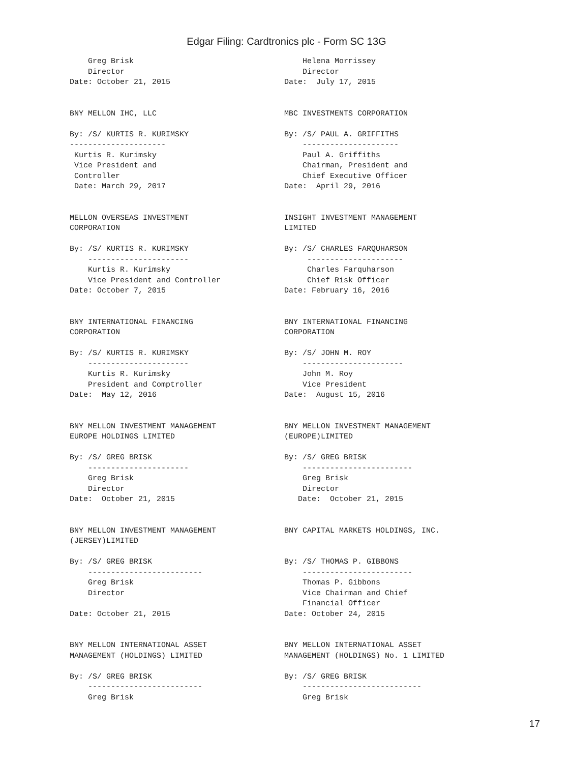Edgar Filing: Cardtronics plc - Form SC 13G
    Greg Brisk
    Director
Date: October 21, 2015
    Helena Morrissey
    Director
Date:  July 17, 2015
BNY MELLON IHC, LLC

By: /S/ KURTIS R. KURIMSKY
---------------------
 Kurtis R. Kurimsky
 Vice President and
 Controller
 Date: March 29, 2017
MBC INVESTMENTS CORPORATION

By: /S/ PAUL A. GRIFFITHS
    ---------------------
    Paul A. Griffiths
    Chairman, President and
    Chief Executive Officer
Date:  April 29, 2016
MELLON OVERSEAS INVESTMENT
CORPORATION

By: /S/ KURTIS R. KURIMSKY
    ----------------------
    Kurtis R. Kurimsky
    Vice President and Controller
Date: October 7, 2015
INSIGHT INVESTMENT MANAGEMENT
LIMITED

By: /S/ CHARLES FARQUHARSON
     ---------------------
     Charles Farquharson
     Chief Risk Officer
Date: February 16, 2016
BNY INTERNATIONAL FINANCING
CORPORATION

By: /S/ KURTIS R. KURIMSKY
    ----------------------
    Kurtis R. Kurimsky
    President and Comptroller
Date:  May 12, 2016
BNY INTERNATIONAL FINANCING
CORPORATION

By: /S/ JOHN M. ROY
    ----------------------
    John M. Roy
    Vice President
Date:  August 15, 2016
BNY MELLON INVESTMENT MANAGEMENT
EUROPE HOLDINGS LIMITED

By: /S/ GREG BRISK
    ----------------------
    Greg Brisk
    Director
Date:  October 21, 2015
BNY MELLON INVESTMENT MANAGEMENT
(EUROPE)LIMITED

By: /S/ GREG BRISK
    ------------------------
    Greg Brisk
    Director
   Date:  October 21, 2015
BNY MELLON INVESTMENT MANAGEMENT
(JERSEY)LIMITED

By: /S/ GREG BRISK
    -------------------------
    Greg Brisk
    Director

Date: October 21, 2015
BNY CAPITAL MARKETS HOLDINGS, INC.


By: /S/ THOMAS P. GIBBONS
    ------------------------
    Thomas P. Gibbons
    Vice Chairman and Chief
    Financial Officer
Date: October 24, 2015
BNY MELLON INTERNATIONAL ASSET
MANAGEMENT (HOLDINGS) LIMITED

By: /S/ GREG BRISK
    -------------------------
    Greg Brisk
BNY MELLON INTERNATIONAL ASSET
MANAGEMENT (HOLDINGS) No. 1 LIMITED

By: /S/ GREG BRISK
    --------------------------
    Greg Brisk
17